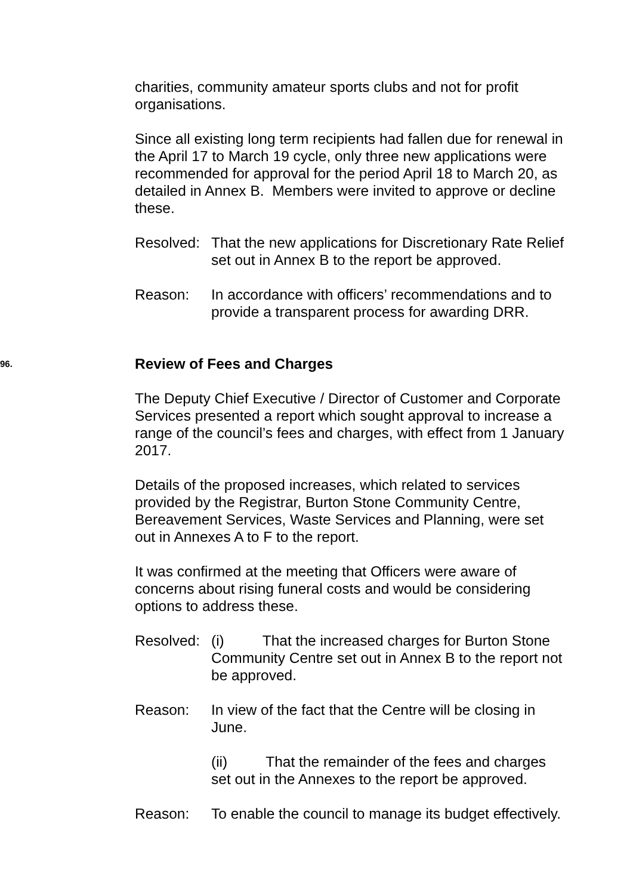charities, community amateur sports clubs and not for profit organisations.
Since all existing long term recipients had fallen due for renewal in the April 17 to March 19 cycle, only three new applications were recommended for approval for the period April 18 to March 20, as detailed in Annex B. Members were invited to approve or decline these.
Resolved:
That the new applications for Discretionary Rate Relief set out in Annex B to the report be approved.
Reason: In accordance with officers’ recommendations and to provide a transparent process for awarding DRR.
96. Review of Fees and Charges
The Deputy Chief Executive / Director of Customer and Corporate Services presented a report which sought approval to increase a range of the council’s fees and charges, with effect from 1 January 2017.
Details of the proposed increases, which related to services provided by the Registrar, Burton Stone Community Centre, Bereavement Services, Waste Services and Planning, were set out in Annexes A to F to the report.
It was confirmed at the meeting that Officers were aware of concerns about rising funeral costs and would be considering options to address these.
Resolved:
(i) That the increased charges for Burton Stone Community Centre set out in Annex B to the report not be approved.
Reason: In view of the fact that the Centre will be closing in June.
(ii) That the remainder of the fees and charges set out in the Annexes to the report be approved.
Reason: To enable the council to manage its budget effectively.